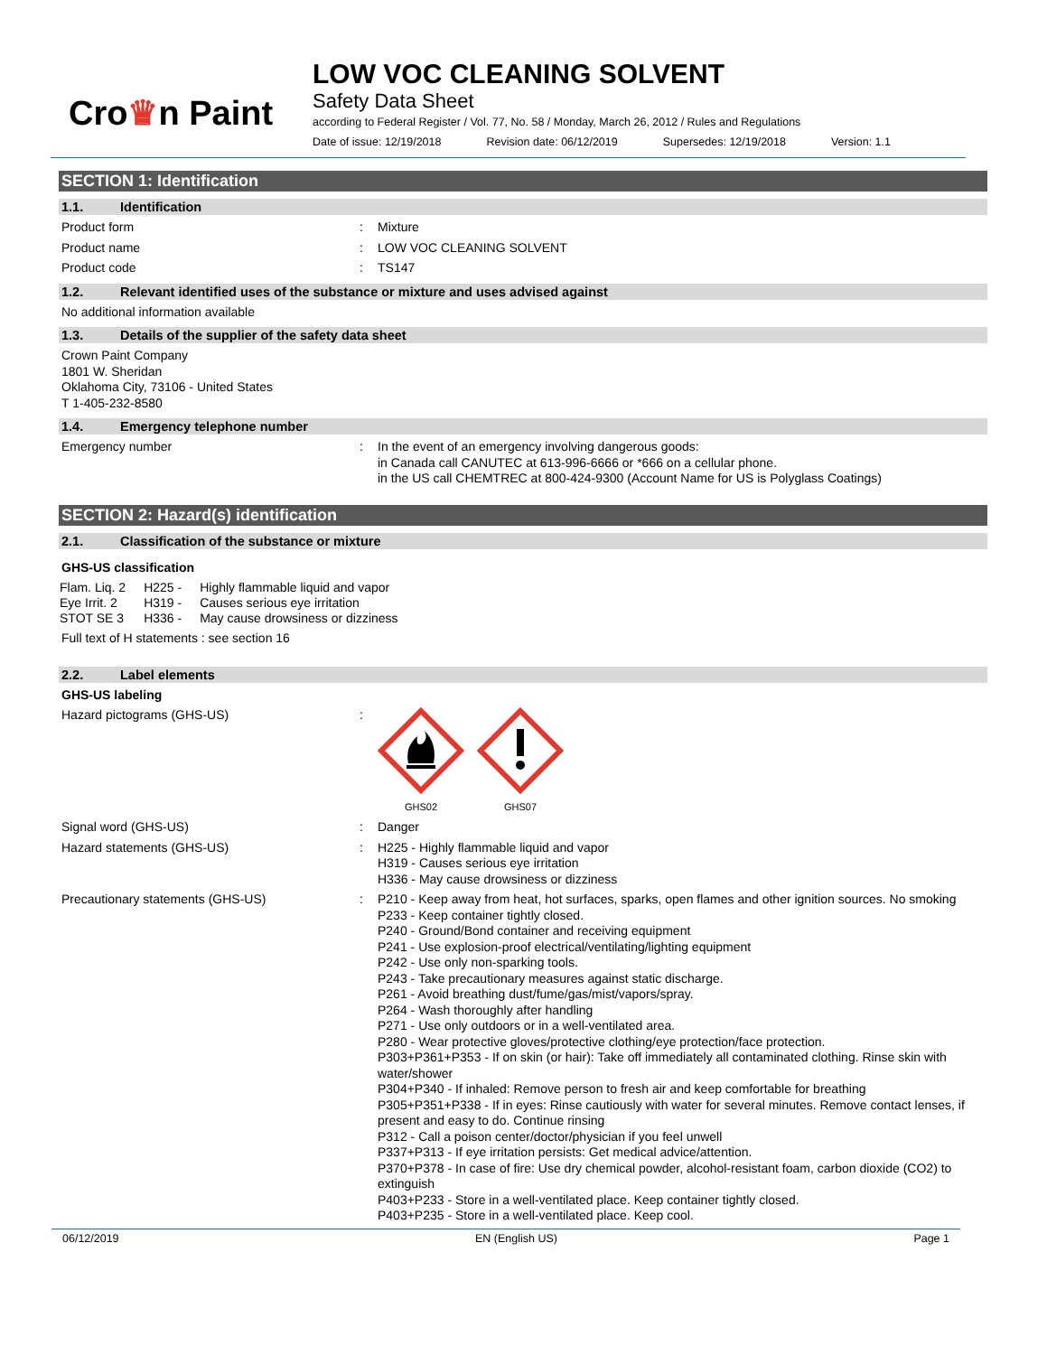Cro♛n Paint
LOW VOC CLEANING SOLVENT
Safety Data Sheet
according to Federal Register / Vol. 77, No. 58 / Monday, March 26, 2012 / Rules and Regulations
Date of issue: 12/19/2018 Revision date: 06/12/2019 Supersedes: 12/19/2018 Version: 1.1
SECTION 1: Identification
1.1. Identification
Product form : Mixture
Product name : LOW VOC CLEANING SOLVENT
Product code : TS147
1.2. Relevant identified uses of the substance or mixture and uses advised against
No additional information available
1.3. Details of the supplier of the safety data sheet
Crown Paint Company
1801 W. Sheridan
Oklahoma City, 73106 - United States
T 1-405-232-8580
1.4. Emergency telephone number
Emergency number : In the event of an emergency involving dangerous goods:
in Canada call CANUTEC at 613-996-6666 or *666 on a cellular phone.
in the US call CHEMTREC at 800-424-9300 (Account Name for US is Polyglass Coatings)
SECTION 2: Hazard(s) identification
2.1. Classification of the substance or mixture
GHS-US classification
| Flam. Liq. 2 | H225 - | Highly flammable liquid and vapor |
| Eye Irrit. 2 | H319 - | Causes serious eye irritation |
| STOT SE 3 | H336 - | May cause drowsiness or dizziness |
Full text of H statements : see section 16
2.2. Label elements
GHS-US labeling
Hazard pictograms (GHS-US) :
GHS02
GHS07
Signal word (GHS-US) : Danger
Hazard statements (GHS-US) : H225 - Highly flammable liquid and vapor
H319 - Causes serious eye irritation
H336 - May cause drowsiness or dizziness
Precautionary statements (GHS-US) : P210 - Keep away from heat, hot surfaces, sparks, open flames and other ignition sources. No smoking
P233 - Keep container tightly closed.
P240 - Ground/Bond container and receiving equipment
P241 - Use explosion-proof electrical/ventilating/lighting equipment
P242 - Use only non-sparking tools.
P243 - Take precautionary measures against static discharge.
P261 - Avoid breathing dust/fume/gas/mist/vapors/spray.
P264 - Wash thoroughly after handling
P271 - Use only outdoors or in a well-ventilated area.
P280 - Wear protective gloves/protective clothing/eye protection/face protection.
P303+P361+P353 - If on skin (or hair): Take off immediately all contaminated clothing. Rinse skin with water/shower
P304+P340 - If inhaled: Remove person to fresh air and keep comfortable for breathing
P305+P351+P338 - If in eyes: Rinse cautiously with water for several minutes. Remove contact lenses, if present and easy to do. Continue rinsing
P312 - Call a poison center/doctor/physician if you feel unwell
P337+P313 - If eye irritation persists: Get medical advice/attention.
P370+P378 - In case of fire: Use dry chemical powder, alcohol-resistant foam, carbon dioxide (CO2) to extinguish
P403+P233 - Store in a well-ventilated place. Keep container tightly closed.
P403+P235 - Store in a well-ventilated place. Keep cool.
06/12/2019 EN (English US) Page 1